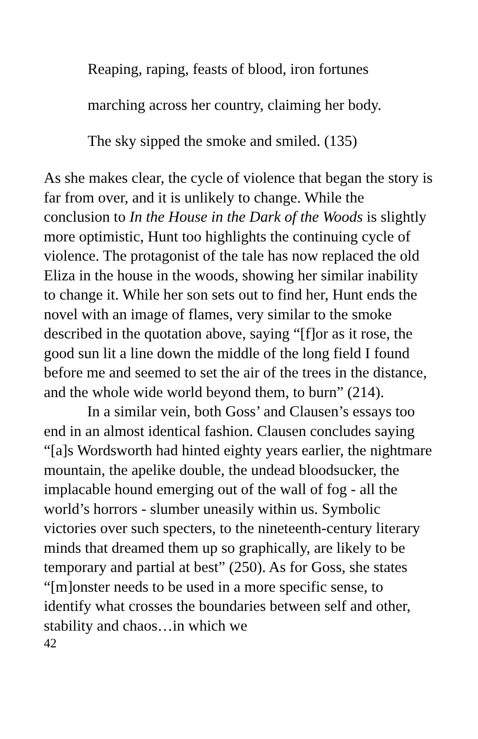Reaping, raping, feasts of blood, iron fortunes
marching across her country, claiming her body.
The sky sipped the smoke and smiled. (135)
As she makes clear, the cycle of violence that began the story is far from over, and it is unlikely to change. While the conclusion to In the House in the Dark of the Woods is slightly more optimistic, Hunt too highlights the continuing cycle of violence. The protagonist of the tale has now replaced the old Eliza in the house in the woods, showing her similar inability to change it. While her son sets out to find her, Hunt ends the novel with an image of flames, very similar to the smoke described in the quotation above, saying “[f]or as it rose, the good sun lit a line down the middle of the long field I found before me and seemed to set the air of the trees in the distance, and the whole wide world beyond them, to burn” (214).
In a similar vein, both Goss’ and Clausen’s essays too end in an almost identical fashion. Clausen concludes saying “[a]s Wordsworth had hinted eighty years earlier, the nightmare mountain, the apelike double, the undead bloodsucker, the implacable hound emerging out of the wall of fog - all the world’s horrors - slumber uneasily within us. Symbolic victories over such specters, to the nineteenth-century literary minds that dreamed them up so graphically, are likely to be temporary and partial at best” (250). As for Goss, she states “[m]onster needs to be used in a more specific sense, to identify what crosses the boundaries between self and other, stability and chaos…in which we
42